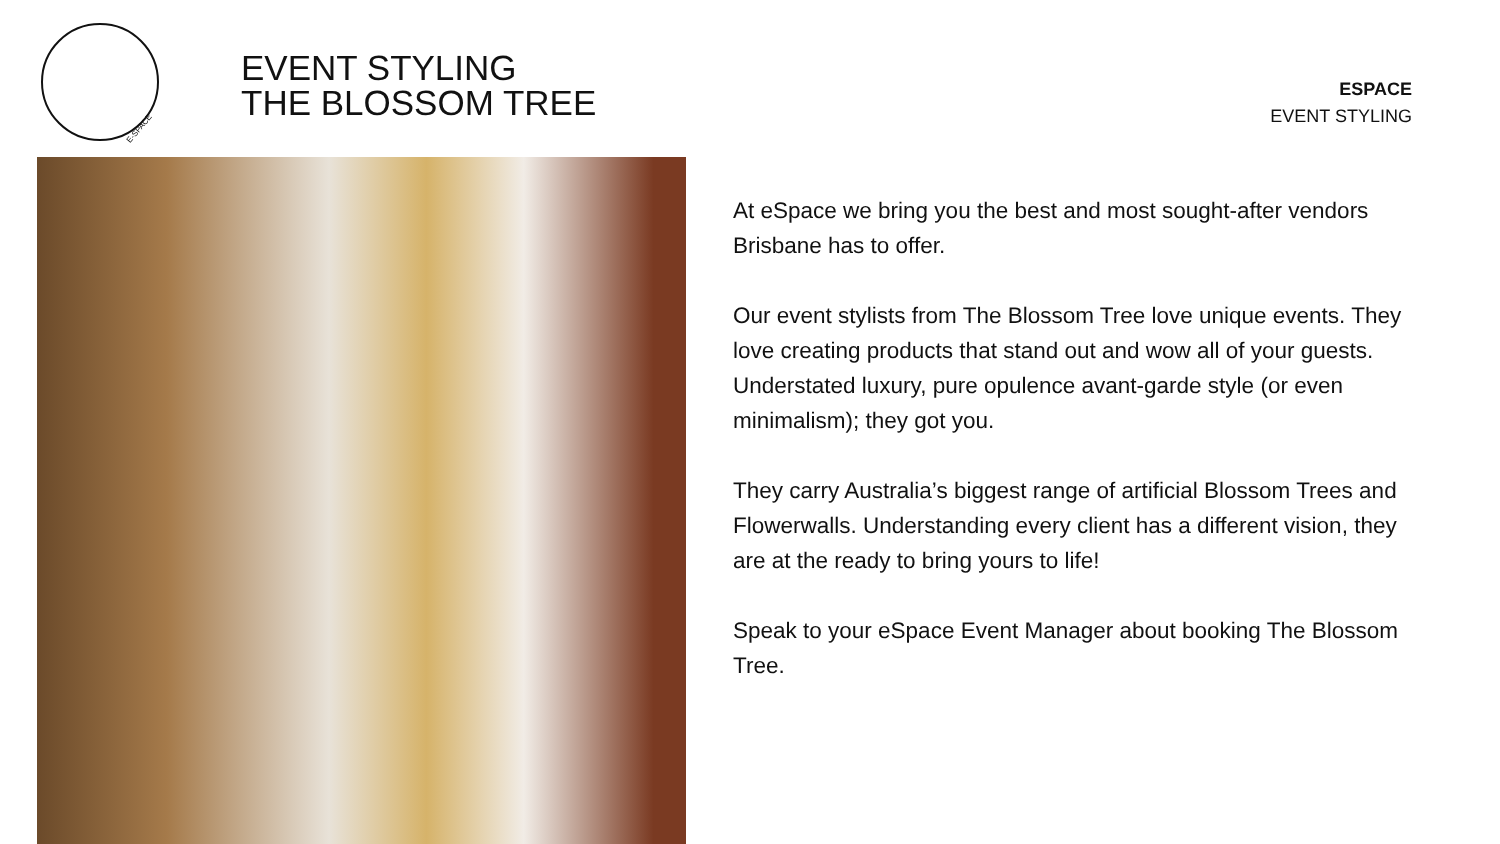E-SPACE
EVENT STYLING
THE BLOSSOM TREE
ESPACE
EVENT STYLING
At eSpace we bring you the best and most sought-after vendors Brisbane has to offer.
Our event stylists from The Blossom Tree love unique events. They love creating products that stand out and wow all of your guests. Understated luxury, pure opulence avant-garde style (or even minimalism); they got you.
They carry Australia’s biggest range of artificial Blossom Trees and Flowerwalls. Understanding every client has a different vision, they are at the ready to bring yours to life!
Speak to your eSpace Event Manager about booking The Blossom Tree.